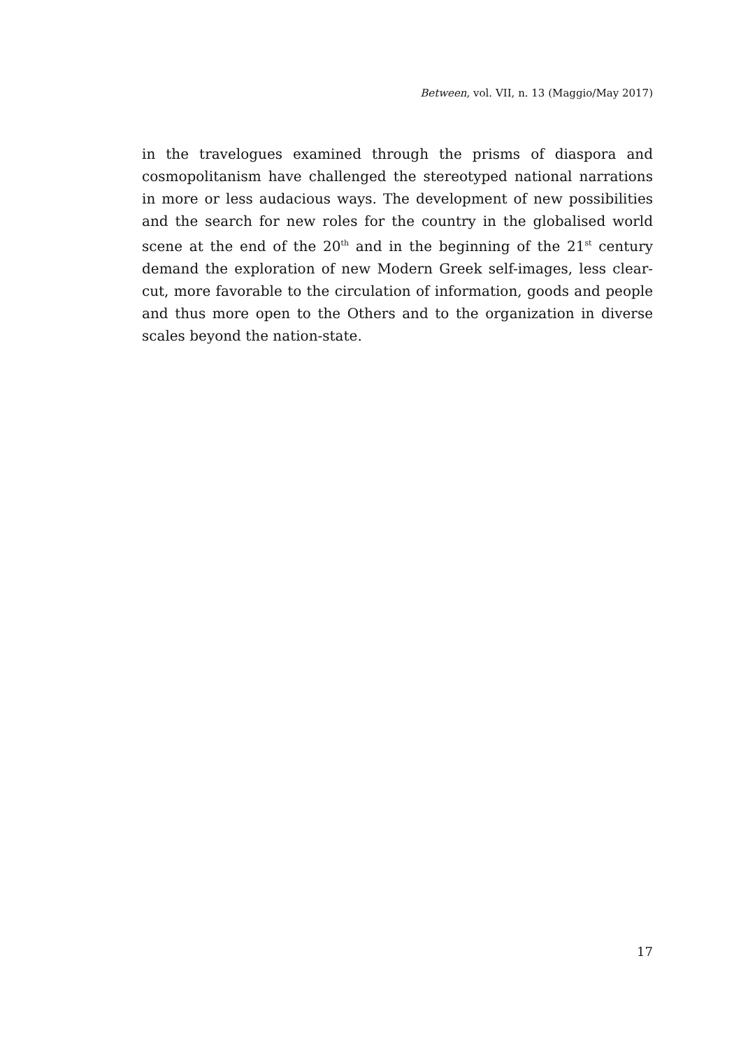Between, vol. VII, n. 13 (Maggio/May 2017)
in the travelogues examined through the prisms of diaspora and cosmopolitanism have challenged the stereotyped national narrations in more or less audacious ways. The development of new possibilities and the search for new roles for the country in the globalised world scene at the end of the 20<sup>th</sup> and in the beginning of the 21<sup>st</sup> century demand the exploration of new Modern Greek self-images, less clear-cut, more favorable to the circulation of information, goods and people and thus more open to the Others and to the organization in diverse scales beyond the nation-state.
17